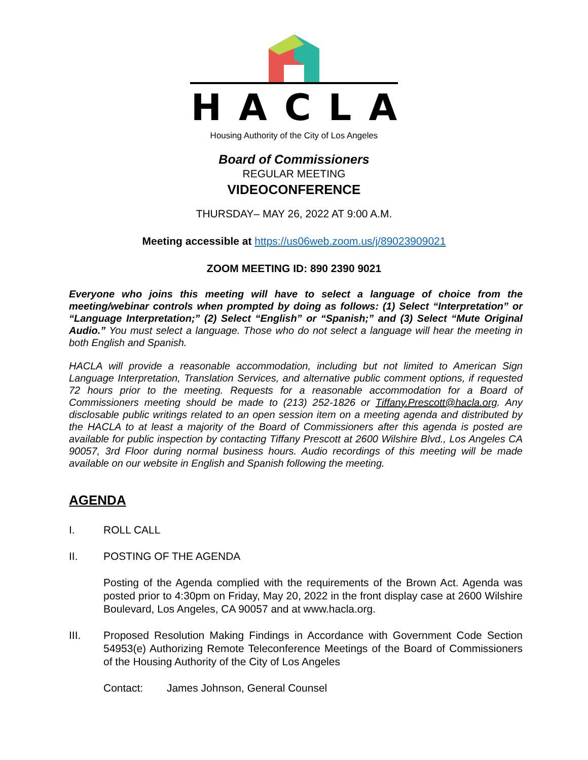HACLA
Housing Authority of the City of Los Angeles
Board of Commissioners
REGULAR MEETING
VIDEOCONFERENCE
THURSDAY– MAY 26, 2022 AT 9:00 A.M.
Meeting accessible at https://us06web.zoom.us/j/89023909021
ZOOM MEETING ID: 890 2390 9021
Everyone who joins this meeting will have to select a language of choice from the meeting/webinar controls when prompted by doing as follows: (1) Select “Interpretation” or “Language Interpretation;” (2) Select “English” or “Spanish;” and (3) Select “Mute Original Audio.” You must select a language. Those who do not select a language will hear the meeting in both English and Spanish.
HACLA will provide a reasonable accommodation, including but not limited to American Sign Language Interpretation, Translation Services, and alternative public comment options, if requested 72 hours prior to the meeting. Requests for a reasonable accommodation for a Board of Commissioners meeting should be made to (213) 252-1826 or Tiffany.Prescott@hacla.org. Any disclosable public writings related to an open session item on a meeting agenda and distributed by the HACLA to at least a majority of the Board of Commissioners after this agenda is posted are available for public inspection by contacting Tiffany Prescott at 2600 Wilshire Blvd., Los Angeles CA 90057, 3rd Floor during normal business hours. Audio recordings of this meeting will be made available on our website in English and Spanish following the meeting.
AGENDA
I. ROLL CALL
II. POSTING OF THE AGENDA
Posting of the Agenda complied with the requirements of the Brown Act. Agenda was posted prior to 4:30pm on Friday, May 20, 2022 in the front display case at 2600 Wilshire Boulevard, Los Angeles, CA 90057 and at www.hacla.org.
III. Proposed Resolution Making Findings in Accordance with Government Code Section 54953(e) Authorizing Remote Teleconference Meetings of the Board of Commissioners of the Housing Authority of the City of Los Angeles
Contact: James Johnson, General Counsel